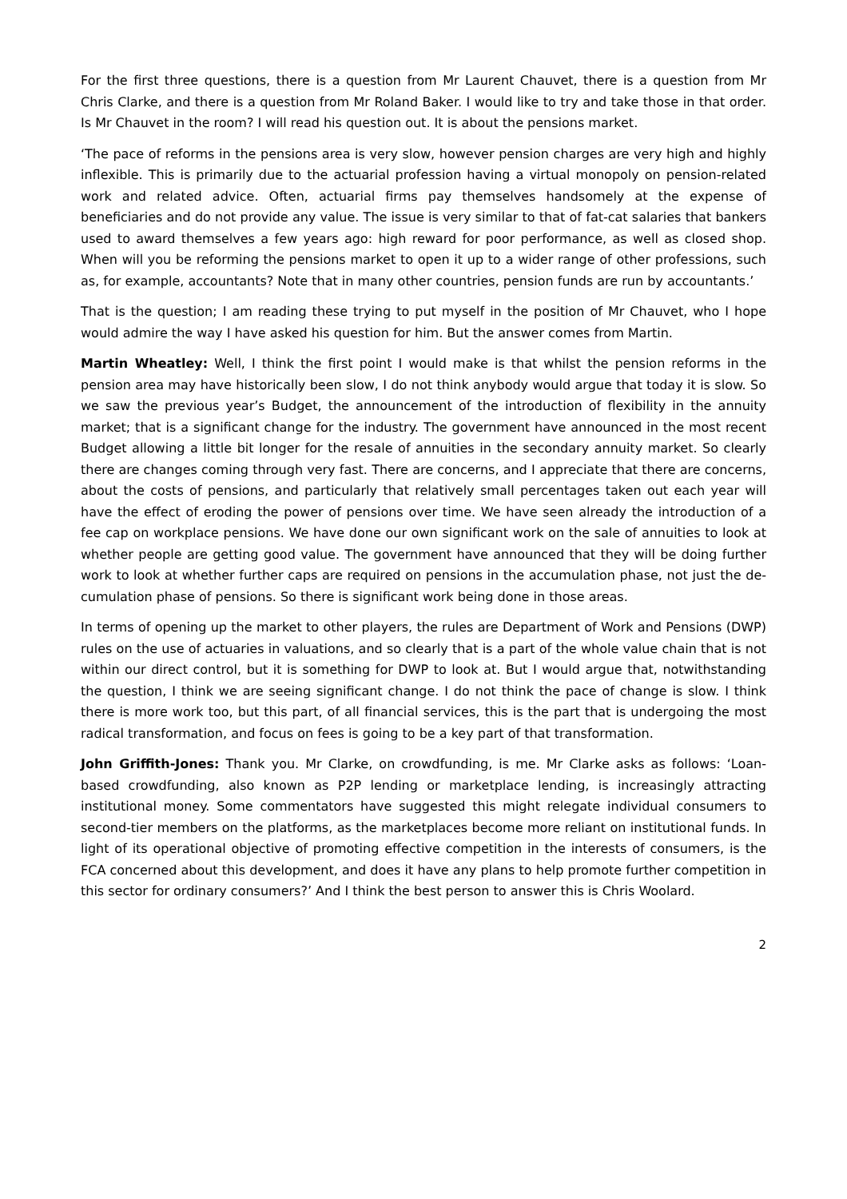For the first three questions, there is a question from Mr Laurent Chauvet, there is a question from Mr Chris Clarke, and there is a question from Mr Roland Baker. I would like to try and take those in that order. Is Mr Chauvet in the room? I will read his question out. It is about the pensions market.
‘The pace of reforms in the pensions area is very slow, however pension charges are very high and highly inflexible. This is primarily due to the actuarial profession having a virtual monopoly on pension-related work and related advice. Often, actuarial firms pay themselves handsomely at the expense of beneficiaries and do not provide any value. The issue is very similar to that of fat-cat salaries that bankers used to award themselves a few years ago: high reward for poor performance, as well as closed shop. When will you be reforming the pensions market to open it up to a wider range of other professions, such as, for example, accountants? Note that in many other countries, pension funds are run by accountants.’
That is the question; I am reading these trying to put myself in the position of Mr Chauvet, who I hope would admire the way I have asked his question for him. But the answer comes from Martin.
Martin Wheatley: Well, I think the first point I would make is that whilst the pension reforms in the pension area may have historically been slow, I do not think anybody would argue that today it is slow. So we saw the previous year’s Budget, the announcement of the introduction of flexibility in the annuity market; that is a significant change for the industry. The government have announced in the most recent Budget allowing a little bit longer for the resale of annuities in the secondary annuity market. So clearly there are changes coming through very fast. There are concerns, and I appreciate that there are concerns, about the costs of pensions, and particularly that relatively small percentages taken out each year will have the effect of eroding the power of pensions over time. We have seen already the introduction of a fee cap on workplace pensions. We have done our own significant work on the sale of annuities to look at whether people are getting good value. The government have announced that they will be doing further work to look at whether further caps are required on pensions in the accumulation phase, not just the de-cumulation phase of pensions. So there is significant work being done in those areas.
In terms of opening up the market to other players, the rules are Department of Work and Pensions (DWP) rules on the use of actuaries in valuations, and so clearly that is a part of the whole value chain that is not within our direct control, but it is something for DWP to look at. But I would argue that, notwithstanding the question, I think we are seeing significant change. I do not think the pace of change is slow. I think there is more work too, but this part, of all financial services, this is the part that is undergoing the most radical transformation, and focus on fees is going to be a key part of that transformation.
John Griffith-Jones: Thank you. Mr Clarke, on crowdfunding, is me. Mr Clarke asks as follows: ‘Loan-based crowdfunding, also known as P2P lending or marketplace lending, is increasingly attracting institutional money. Some commentators have suggested this might relegate individual consumers to second-tier members on the platforms, as the marketplaces become more reliant on institutional funds. In light of its operational objective of promoting effective competition in the interests of consumers, is the FCA concerned about this development, and does it have any plans to help promote further competition in this sector for ordinary consumers?’ And I think the best person to answer this is Chris Woolard.
2